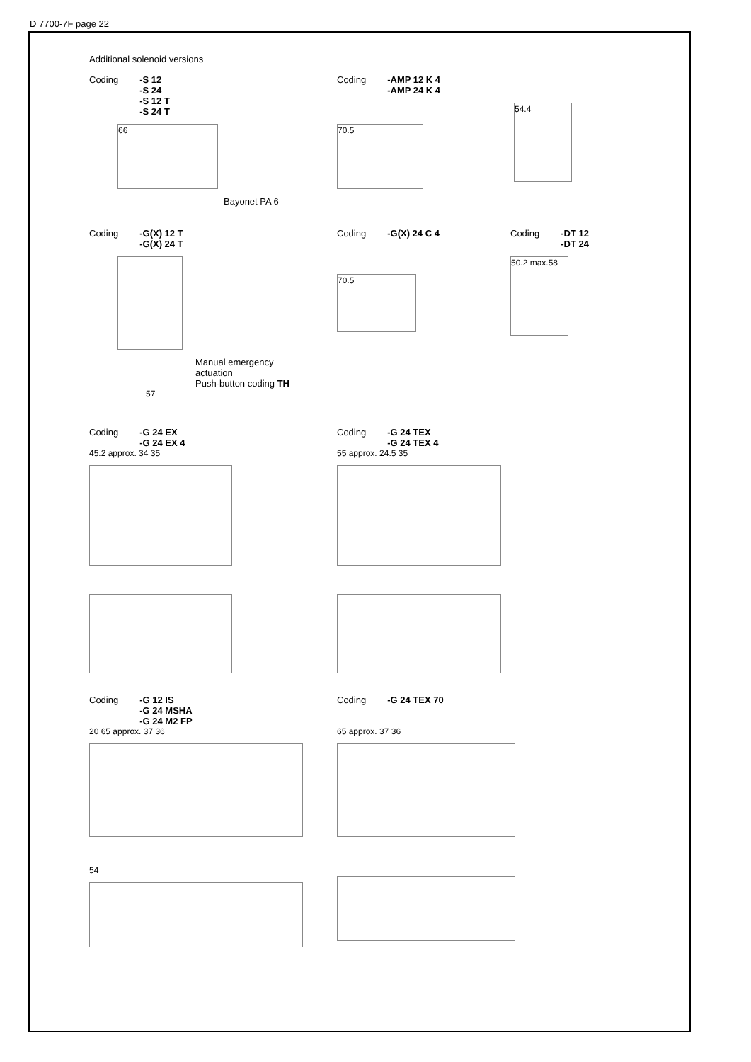D 7700-7F page 22
Additional solenoid versions
Coding -S 12
-S 24
-S 12 T
-S 24 T
66
Bayonet PA 6
Coding -AMP 12 K 4
-AMP 24 K 4
70.5
54.4
Coding -G(X) 12 T
-G(X) 24 T
Manual emergency
actuation
Push-button coding TH
57
Coding -G(X) 24 C 4
70.5
Coding -DT 12
-DT 24
50.2 max.58
Coding -G 24 EX
-G 24 EX 4
45.2 approx. 34 35
Coding -G 24 TEX
-G 24 TEX 4
55 approx. 24.5 35
Coding -G 12 IS
-G 24 MSHA
-G 24 M2 FP
20 65 approx. 37 36
54
Coding -G 24 TEX 70
65 approx. 37 36